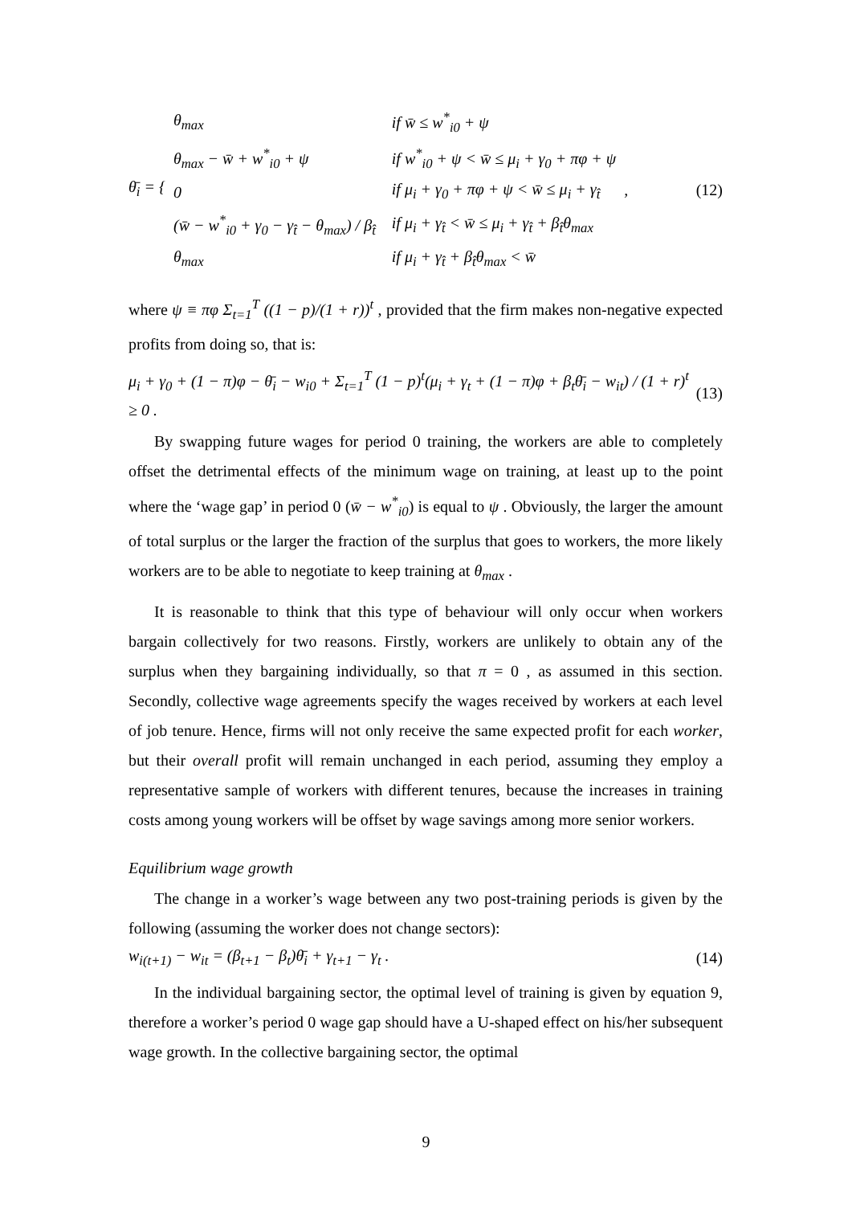θ̄<sub>i</sub> = {
| θ<sub>max</sub> | if w̄ ≤ w<sup>*</sup><sub>i0</sub> + ψ |
| θ<sub>max</sub> − w̄ + w<sup>*</sup><sub>i0</sub> + ψ | if w<sup>*</sup><sub>i0</sub> + ψ < w̄ ≤ μ<sub>i</sub> + γ<sub>0</sub> + πφ + ψ |
| 0 | if μ<sub>i</sub> + γ<sub>0</sub> + πφ + ψ < w̄ ≤ μ<sub>i</sub> + γ<sub>t̂</sub> |
| (w̄ − w<sup>*</sup><sub>i0</sub> + γ<sub>0</sub> − γ<sub>t̂</sub> − θ<sub>max</sub>) / β<sub>t̂</sub> | if μ<sub>i</sub> + γ<sub>t̂</sub> < w̄ ≤ μ<sub>i</sub> + γ<sub>t̂</sub> + β<sub>t̂</sub>θ<sub>max</sub> |
| θ<sub>max</sub> | if μ<sub>i</sub> + γ<sub>t̂</sub> + β<sub>t̂</sub>θ<sub>max</sub> < w̄ |
,
(12)
where ψ ≡ πφ Σ<sub>t=1</sub><sup>T</sup> ((1 − p)/(1 + r))<sup>t</sup> , provided that the firm makes non-negative expected profits from doing so, that is:
μ<sub>i</sub> + γ<sub>0</sub> + (1 − π)φ − θ̄<sub>i</sub> − w<sub>i0</sub> + Σ<sub>t=1</sub><sup>T</sup> (1 − p)<sup>t</sup>(μ<sub>i</sub> + γ<sub>t</sub> + (1 − π)φ + β<sub>t</sub>θ̄<sub>i</sub> − w<sub>it</sub>) / (1 + r)<sup>t</sup> ≥ 0 . (13)
By swapping future wages for period 0 training, the workers are able to completely offset the detrimental effects of the minimum wage on training, at least up to the point where the ‘wage gap’ in period 0 (w̄ − w<sup>*</sup><sub>i0</sub>) is equal to ψ . Obviously, the larger the amount of total surplus or the larger the fraction of the surplus that goes to workers, the more likely workers are to be able to negotiate to keep training at θ<sub>max</sub> .
It is reasonable to think that this type of behaviour will only occur when workers bargain collectively for two reasons. Firstly, workers are unlikely to obtain any of the surplus when they bargaining individually, so that π = 0 , as assumed in this section. Secondly, collective wage agreements specify the wages received by workers at each level of job tenure. Hence, firms will not only receive the same expected profit for each worker, but their overall profit will remain unchanged in each period, assuming they employ a representative sample of workers with different tenures, because the increases in training costs among young workers will be offset by wage savings among more senior workers.
Equilibrium wage growth
The change in a worker’s wage between any two post-training periods is given by the following (assuming the worker does not change sectors):
w<sub>i(t+1)</sub> − w<sub>it</sub> = (β<sub>t+1</sub> − β<sub>t</sub>)θ̄<sub>i</sub> + γ<sub>t+1</sub> − γ<sub>t</sub> . (14)
In the individual bargaining sector, the optimal level of training is given by equation 9, therefore a worker’s period 0 wage gap should have a U-shaped effect on his/her subsequent wage growth. In the collective bargaining sector, the optimal
9